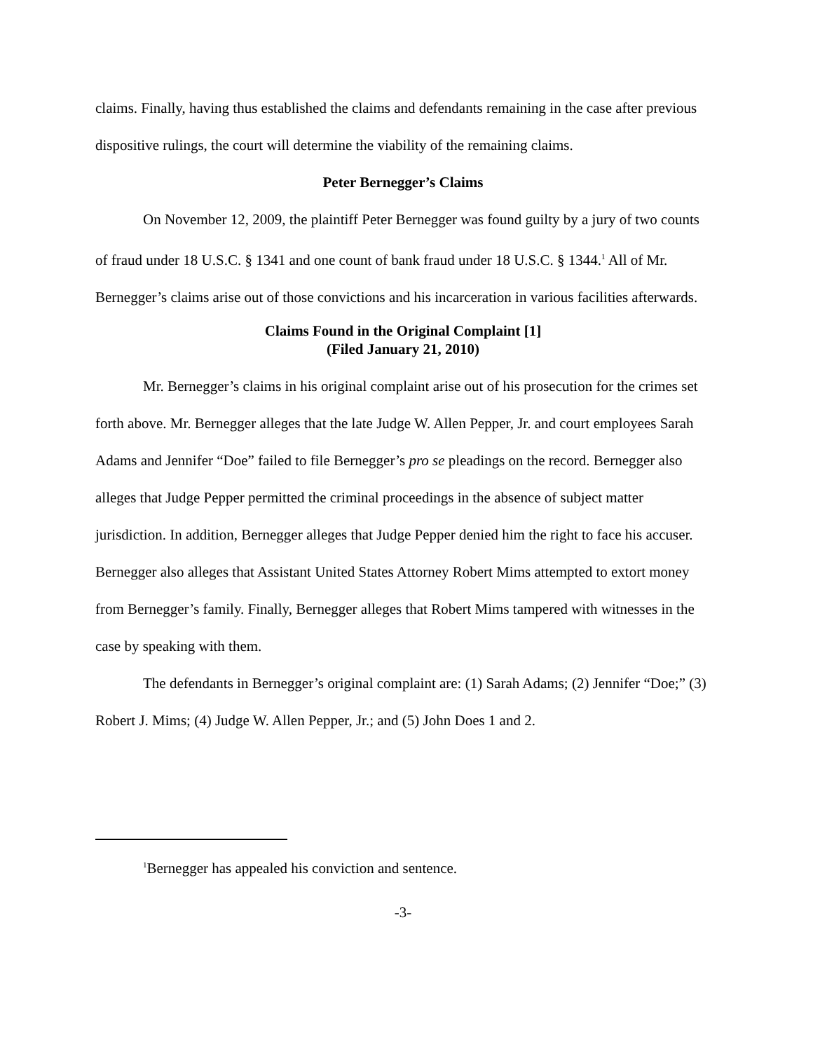claims. Finally, having thus established the claims and defendants remaining in the case after previous dispositive rulings, the court will determine the viability of the remaining claims.
Peter Bernegger’s Claims
On November 12, 2009, the plaintiff Peter Bernegger was found guilty by a jury of two counts of fraud under 18 U.S.C. § 1341 and one count of bank fraud under 18 U.S.C. § 1344.<sup>1</sup> All of Mr. Bernegger’s claims arise out of those convictions and his incarceration in various facilities afterwards.
Claims Found in the Original Complaint [1]
(Filed January 21, 2010)
Mr. Bernegger’s claims in his original complaint arise out of his prosecution for the crimes set forth above. Mr. Bernegger alleges that the late Judge W. Allen Pepper, Jr. and court employees Sarah Adams and Jennifer “Doe” failed to file Bernegger’s pro se pleadings on the record. Bernegger also alleges that Judge Pepper permitted the criminal proceedings in the absence of subject matter jurisdiction. In addition, Bernegger alleges that Judge Pepper denied him the right to face his accuser. Bernegger also alleges that Assistant United States Attorney Robert Mims attempted to extort money from Bernegger’s family. Finally, Bernegger alleges that Robert Mims tampered with witnesses in the case by speaking with them.
The defendants in Bernegger’s original complaint are: (1) Sarah Adams; (2) Jennifer “Doe;” (3) Robert J. Mims; (4) Judge W. Allen Pepper, Jr.; and (5) John Does 1 and 2.
<sup>1</sup> Bernegger has appealed his conviction and sentence.
-3-